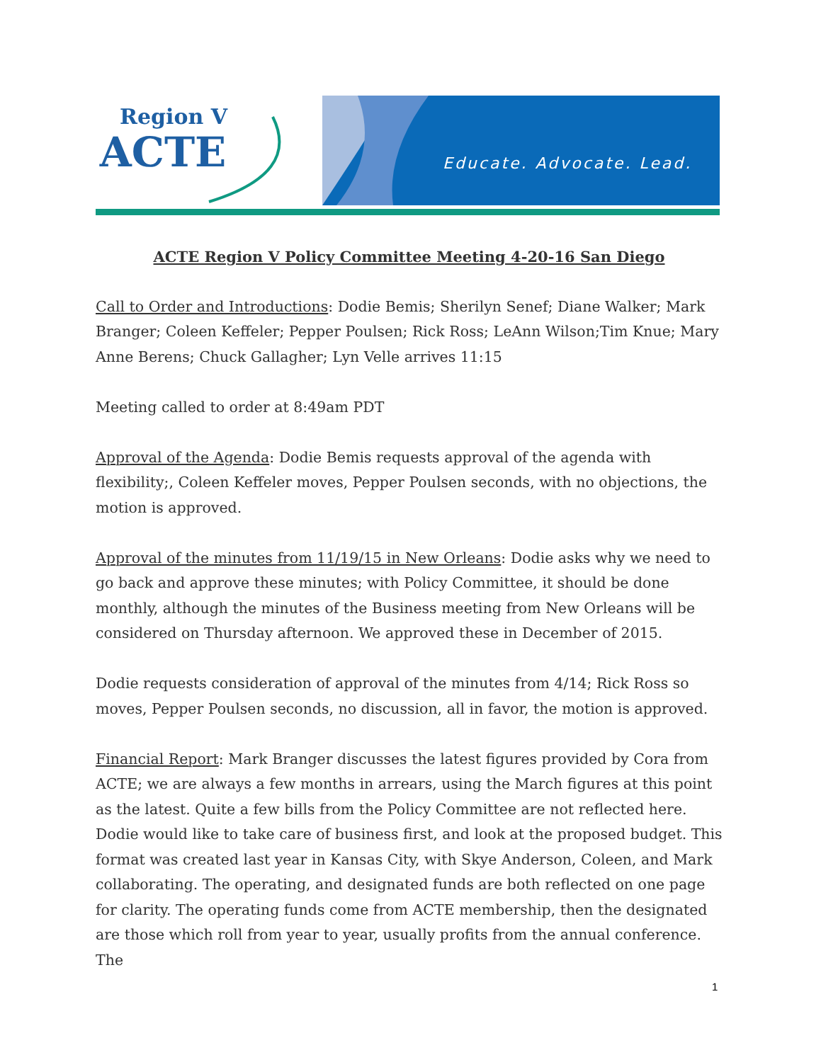Region V
ACTE
Educate. Advocate. Lead.
ACTE Region V Policy Committee Meeting 4-20-16 San Diego
Call to Order and Introductions: Dodie Bemis; Sherilyn Senef; Diane Walker; Mark Branger; Coleen Keffeler; Pepper Poulsen; Rick Ross; LeAnn Wilson;Tim Knue; Mary Anne Berens; Chuck Gallagher; Lyn Velle arrives 11:15
Meeting called to order at 8:49am PDT
Approval of the Agenda: Dodie Bemis requests approval of the agenda with flexibility;, Coleen Keffeler moves, Pepper Poulsen seconds, with no objections, the motion is approved.
Approval of the minutes from 11/19/15 in New Orleans: Dodie asks why we need to go back and approve these minutes; with Policy Committee, it should be done monthly, although the minutes of the Business meeting from New Orleans will be considered on Thursday afternoon. We approved these in December of 2015.
Dodie requests consideration of approval of the minutes from 4/14; Rick Ross so moves, Pepper Poulsen seconds, no discussion, all in favor, the motion is approved.
Financial Report: Mark Branger discusses the latest figures provided by Cora from ACTE; we are always a few months in arrears, using the March figures at this point as the latest. Quite a few bills from the Policy Committee are not reflected here. Dodie would like to take care of business first, and look at the proposed budget. This format was created last year in Kansas City, with Skye Anderson, Coleen, and Mark collaborating. The operating, and designated funds are both reflected on one page for clarity. The operating funds come from ACTE membership, then the designated are those which roll from year to year, usually profits from the annual conference. The
1